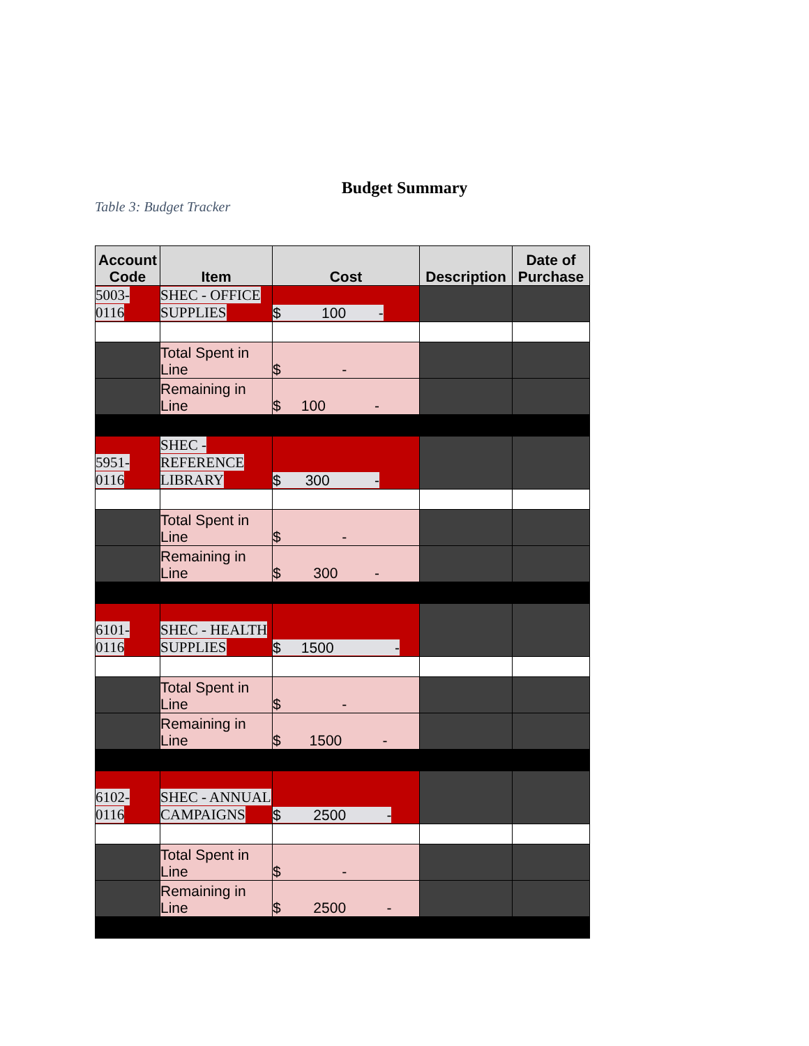Budget Summary
Table 3: Budget Tracker
| Account Code | Item | Cost | Description | Date of Purchase |
| --- | --- | --- | --- | --- |
| 5003- 0116 | SHEC - OFFICE SUPPLIES | $ 100 - | | |
| | Total Spent in Line | $ - | | |
| | Remaining in Line | $ 100 - | | |
| 5951- 0116 | SHEC - REFERENCE LIBRARY | $ 300 - | | |
| | Total Spent in Line | $ - | | |
| | Remaining in Line | $ 300 - | | |
| 6101- 0116 | SHEC - HEALTH SUPPLIES | $ 1500 - | | |
| | Total Spent in Line | $ - | | |
| | Remaining in Line | $ 1500 - | | |
| 6102- 0116 | SHEC - ANNUAL CAMPAIGNS | $ 2500 - | | |
| | Total Spent in Line | $ - | | |
| | Remaining in Line | $ 2500 - | | |